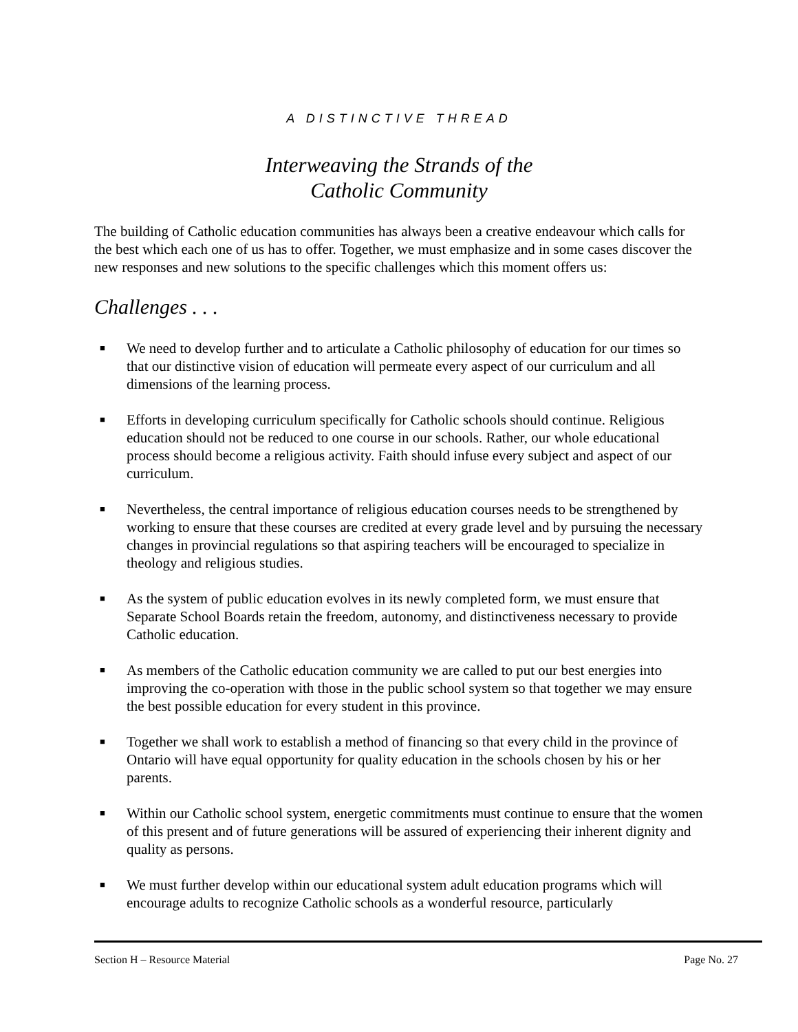A DISTINCTIVE THREAD
Interweaving the Strands of the
Catholic Community
The building of Catholic education communities has always been a creative endeavour which calls for the best which each one of us has to offer. Together, we must emphasize and in some cases discover the new responses and new solutions to the specific challenges which this moment offers us:
Challenges . . .
■ We need to develop further and to articulate a Catholic philosophy of education for our times so that our distinctive vision of education will permeate every aspect of our curriculum and all dimensions of the learning process.
■ Efforts in developing curriculum specifically for Catholic schools should continue. Religious education should not be reduced to one course in our schools. Rather, our whole educational process should become a religious activity. Faith should infuse every subject and aspect of our curriculum.
■ Nevertheless, the central importance of religious education courses needs to be strengthened by working to ensure that these courses are credited at every grade level and by pursuing the necessary changes in provincial regulations so that aspiring teachers will be encouraged to specialize in theology and religious studies.
■ As the system of public education evolves in its newly completed form, we must ensure that Separate School Boards retain the freedom, autonomy, and distinctiveness necessary to provide Catholic education.
■ As members of the Catholic education community we are called to put our best energies into improving the co-operation with those in the public school system so that together we may ensure the best possible education for every student in this province.
■ Together we shall work to establish a method of financing so that every child in the province of Ontario will have equal opportunity for quality education in the schools chosen by his or her parents.
■ Within our Catholic school system, energetic commitments must continue to ensure that the women of this present and of future generations will be assured of experiencing their inherent dignity and quality as persons.
■ We must further develop within our educational system adult education programs which will encourage adults to recognize Catholic schools as a wonderful resource, particularly
Section H – Resource Material Page No. 27